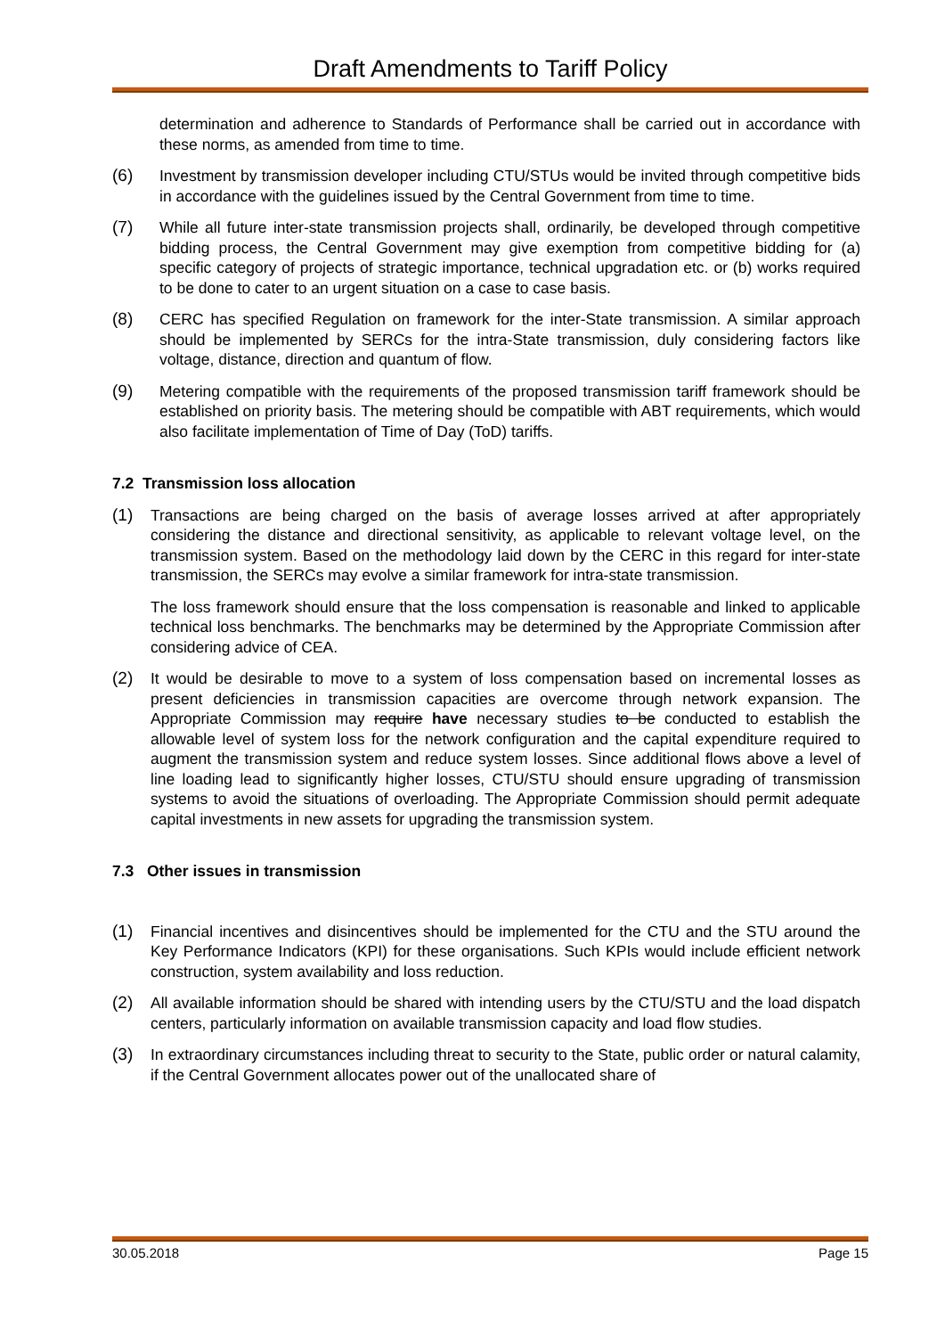Draft Amendments to Tariff Policy
determination and adherence to Standards of Performance shall be carried out in accordance with these norms, as amended from time to time.
(6) Investment by transmission developer including CTU/STUs would be invited through competitive bids in accordance with the guidelines issued by the Central Government from time to time.
(7) While all future inter-state transmission projects shall, ordinarily, be developed through competitive bidding process, the Central Government may give exemption from competitive bidding for (a) specific category of projects of strategic importance, technical upgradation etc. or (b) works required to be done to cater to an urgent situation on a case to case basis.
(8) CERC has specified Regulation on framework for the inter-State transmission. A similar approach should be implemented by SERCs for the intra-State transmission, duly considering factors like voltage, distance, direction and quantum of flow.
(9) Metering compatible with the requirements of the proposed transmission tariff framework should be established on priority basis. The metering should be compatible with ABT requirements, which would also facilitate implementation of Time of Day (ToD) tariffs.
7.2 Transmission loss allocation
(1) Transactions are being charged on the basis of average losses arrived at after appropriately considering the distance and directional sensitivity, as applicable to relevant voltage level, on the transmission system. Based on the methodology laid down by the CERC in this regard for inter-state transmission, the SERCs may evolve a similar framework for intra-state transmission.
The loss framework should ensure that the loss compensation is reasonable and linked to applicable technical loss benchmarks. The benchmarks may be determined by the Appropriate Commission after considering advice of CEA.
(2) It would be desirable to move to a system of loss compensation based on incremental losses as present deficiencies in transmission capacities are overcome through network expansion. The Appropriate Commission may require have necessary studies to be conducted to establish the allowable level of system loss for the network configuration and the capital expenditure required to augment the transmission system and reduce system losses. Since additional flows above a level of line loading lead to significantly higher losses, CTU/STU should ensure upgrading of transmission systems to avoid the situations of overloading. The Appropriate Commission should permit adequate capital investments in new assets for upgrading the transmission system.
7.3 Other issues in transmission
(1) Financial incentives and disincentives should be implemented for the CTU and the STU around the Key Performance Indicators (KPI) for these organisations. Such KPIs would include efficient network construction, system availability and loss reduction.
(2) All available information should be shared with intending users by the CTU/STU and the load dispatch centers, particularly information on available transmission capacity and load flow studies.
(3) In extraordinary circumstances including threat to security to the State, public order or natural calamity, if the Central Government allocates power out of the unallocated share of
30.05.2018 Page 15